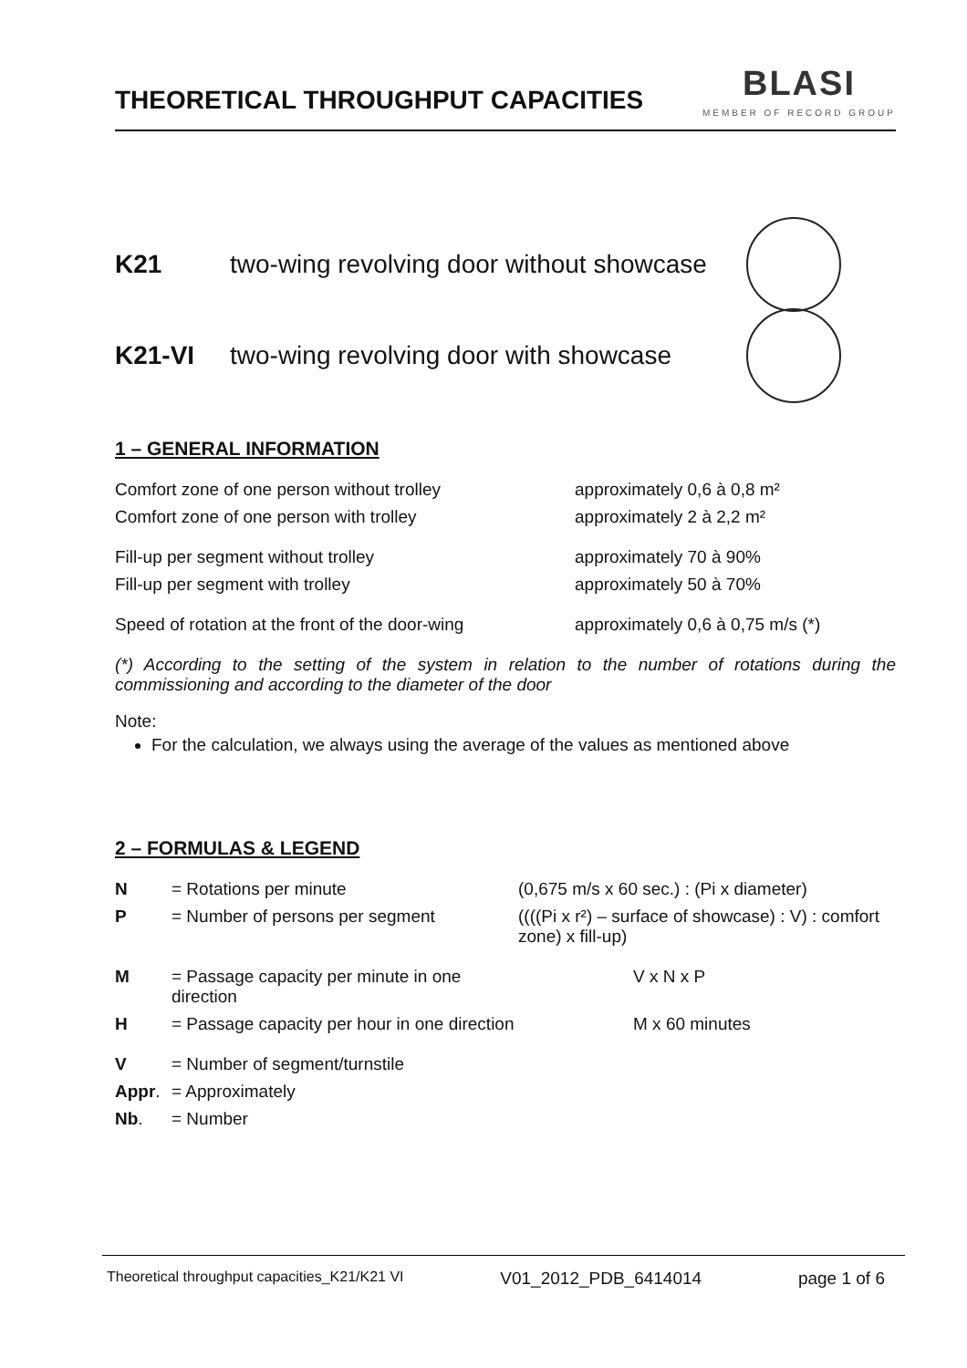THEORETICAL THROUGHPUT CAPACITIES
BLASI
MEMBER OF RECORD GROUP
K21 two-wing revolving door without showcase
K21-VI two-wing revolving door with showcase
1 – GENERAL INFORMATION
| Comfort zone of one person without trolley | approximately 0,6 à 0,8 m² |
| Comfort zone of one person with trolley | approximately 2 à 2,2 m² |
| Fill-up per segment without trolley | approximately 70 à 90% |
| Fill-up per segment with trolley | approximately 50 à 70% |
| Speed of rotation at the front of the door-wing | approximately 0,6 à 0,75 m/s (*) |
(*) According to the setting of the system in relation to the number of rotations during the commissioning and according to the diameter of the door
Note:
For the calculation, we always using the average of the values as mentioned above
2 – FORMULAS & LEGEND
| N | = Rotations per minute | (0,675 m/s x 60 sec.) : (Pi x diameter) |
| P | = Number of persons per segment | ((((Pi x r²) – surface of showcase) : V) : comfort zone) x fill-up) |
| M | = Passage capacity per minute in one direction | V x N x P |
| H | = Passage capacity per hour in one direction | M x 60 minutes |
| V | = Number of segment/turnstile | |
| Appr . | = Approximately | |
| Nb . | = Number | |
Theoretical throughput capacities_K21/K21 VI V01_2012_PDB_6414014 page 1 of 6